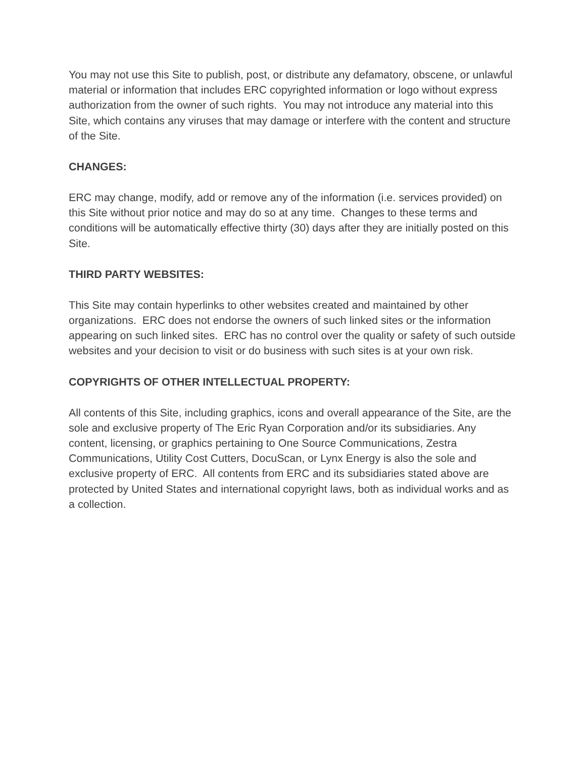You may not use this Site to publish, post, or distribute any defamatory, obscene, or unlawful material or information that includes ERC copyrighted information or logo without express authorization from the owner of such rights. You may not introduce any material into this Site, which contains any viruses that may damage or interfere with the content and structure of the Site.
CHANGES:
ERC may change, modify, add or remove any of the information (i.e. services provided) on this Site without prior notice and may do so at any time. Changes to these terms and conditions will be automatically effective thirty (30) days after they are initially posted on this Site.
THIRD PARTY WEBSITES:
This Site may contain hyperlinks to other websites created and maintained by other organizations. ERC does not endorse the owners of such linked sites or the information appearing on such linked sites. ERC has no control over the quality or safety of such outside websites and your decision to visit or do business with such sites is at your own risk.
COPYRIGHTS OF OTHER INTELLECTUAL PROPERTY:
All contents of this Site, including graphics, icons and overall appearance of the Site, are the sole and exclusive property of The Eric Ryan Corporation and/or its subsidiaries. Any content, licensing, or graphics pertaining to One Source Communications, Zestra Communications, Utility Cost Cutters, DocuScan, or Lynx Energy is also the sole and exclusive property of ERC. All contents from ERC and its subsidiaries stated above are protected by United States and international copyright laws, both as individual works and as a collection.